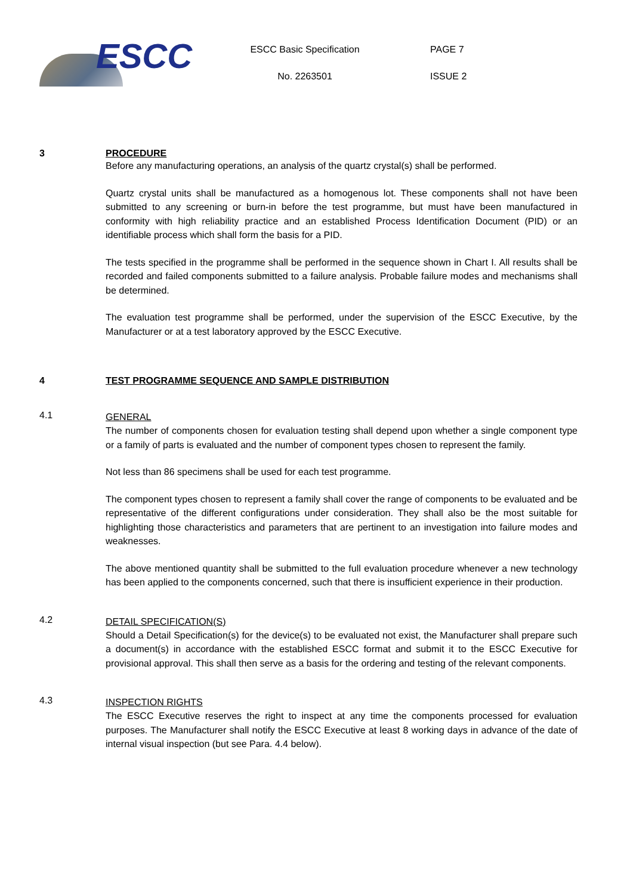ESCC
ESCC Basic Specification
No. 2263501
PAGE 7
ISSUE 2
3 PROCEDURE
Before any manufacturing operations, an analysis of the quartz crystal(s) shall be performed.
Quartz crystal units shall be manufactured as a homogenous lot. These components shall not have been submitted to any screening or burn-in before the test programme, but must have been manufactured in conformity with high reliability practice and an established Process Identification Document (PID) or an identifiable process which shall form the basis for a PID.
The tests specified in the programme shall be performed in the sequence shown in Chart I. All results shall be recorded and failed components submitted to a failure analysis. Probable failure modes and mechanisms shall be determined.
The evaluation test programme shall be performed, under the supervision of the ESCC Executive, by the Manufacturer or at a test laboratory approved by the ESCC Executive.
4 TEST PROGRAMME SEQUENCE AND SAMPLE DISTRIBUTION
4.1
GENERAL
The number of components chosen for evaluation testing shall depend upon whether a single component type or a family of parts is evaluated and the number of component types chosen to represent the family.
Not less than 86 specimens shall be used for each test programme.
The component types chosen to represent a family shall cover the range of components to be evaluated and be representative of the different configurations under consideration. They shall also be the most suitable for highlighting those characteristics and parameters that are pertinent to an investigation into failure modes and weaknesses.
The above mentioned quantity shall be submitted to the full evaluation procedure whenever a new technology has been applied to the components concerned, such that there is insufficient experience in their production.
4.2
DETAIL SPECIFICATION(S)
Should a Detail Specification(s) for the device(s) to be evaluated not exist, the Manufacturer shall prepare such a document(s) in accordance with the established ESCC format and submit it to the ESCC Executive for provisional approval. This shall then serve as a basis for the ordering and testing of the relevant components.
4.3
INSPECTION RIGHTS
The ESCC Executive reserves the right to inspect at any time the components processed for evaluation purposes. The Manufacturer shall notify the ESCC Executive at least 8 working days in advance of the date of internal visual inspection (but see Para. 4.4 below).